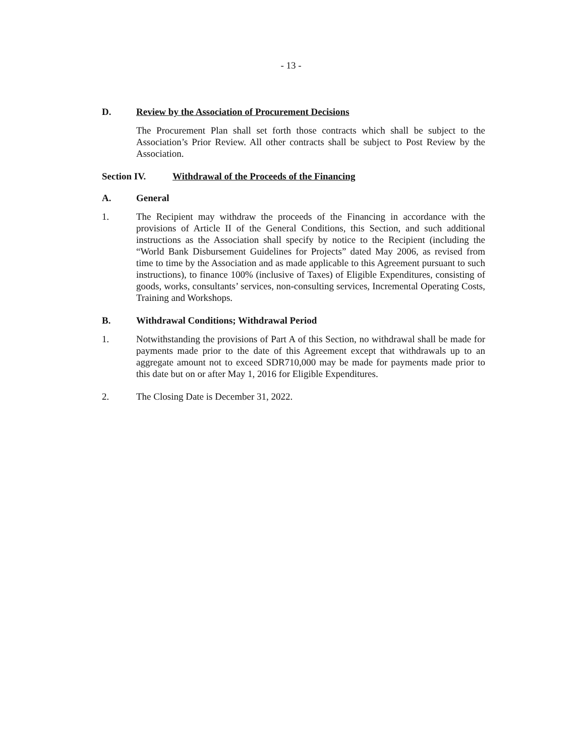- 13 -
D. Review by the Association of Procurement Decisions
The Procurement Plan shall set forth those contracts which shall be subject to the Association’s Prior Review. All other contracts shall be subject to Post Review by the Association.
Section IV. Withdrawal of the Proceeds of the Financing
A. General
1. The Recipient may withdraw the proceeds of the Financing in accordance with the provisions of Article II of the General Conditions, this Section, and such additional instructions as the Association shall specify by notice to the Recipient (including the “World Bank Disbursement Guidelines for Projects” dated May 2006, as revised from time to time by the Association and as made applicable to this Agreement pursuant to such instructions), to finance 100% (inclusive of Taxes) of Eligible Expenditures, consisting of goods, works, consultants’ services, non-consulting services, Incremental Operating Costs, Training and Workshops.
B. Withdrawal Conditions; Withdrawal Period
1. Notwithstanding the provisions of Part A of this Section, no withdrawal shall be made for payments made prior to the date of this Agreement except that withdrawals up to an aggregate amount not to exceed SDR710,000 may be made for payments made prior to this date but on or after May 1, 2016 for Eligible Expenditures.
2. The Closing Date is December 31, 2022.